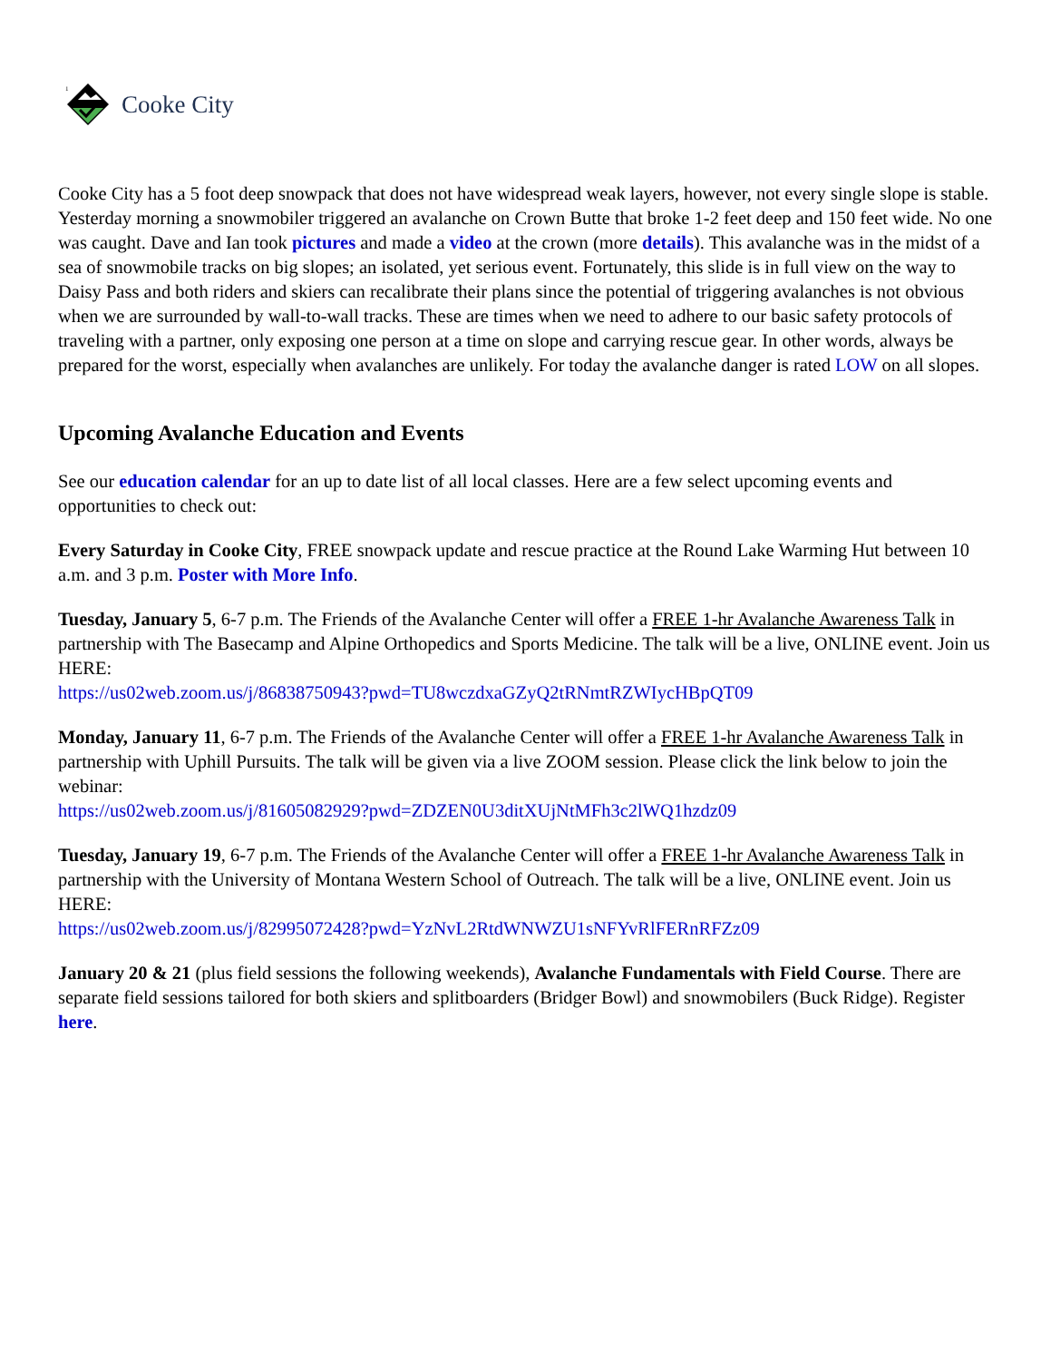1
Cooke City
Cooke City has a 5 foot deep snowpack that does not have widespread weak layers, however, not every single slope is stable. Yesterday morning a snowmobiler triggered an avalanche on Crown Butte that broke 1-2 feet deep and 150 feet wide. No one was caught. Dave and Ian took pictures and made a video at the crown (more details). This avalanche was in the midst of a sea of snowmobile tracks on big slopes; an isolated, yet serious event. Fortunately, this slide is in full view on the way to Daisy Pass and both riders and skiers can recalibrate their plans since the potential of triggering avalanches is not obvious when we are surrounded by wall-to-wall tracks. These are times when we need to adhere to our basic safety protocols of traveling with a partner, only exposing one person at a time on slope and carrying rescue gear. In other words, always be prepared for the worst, especially when avalanches are unlikely. For today the avalanche danger is rated LOW on all slopes.
Upcoming Avalanche Education and Events
See our education calendar for an up to date list of all local classes. Here are a few select upcoming events and opportunities to check out:
Every Saturday in Cooke City, FREE snowpack update and rescue practice at the Round Lake Warming Hut between 10 a.m. and 3 p.m. Poster with More Info.
Tuesday, January 5, 6-7 p.m. The Friends of the Avalanche Center will offer a FREE 1-hr Avalanche Awareness Talk in partnership with The Basecamp and Alpine Orthopedics and Sports Medicine. The talk will be a live, ONLINE event. Join us HERE:
https://us02web.zoom.us/j/86838750943?pwd=TU8wczdxaGZyQ2tRNmtRZWIycHBpQT09
Monday, January 11, 6-7 p.m. The Friends of the Avalanche Center will offer a FREE 1-hr Avalanche Awareness Talk in partnership with Uphill Pursuits. The talk will be given via a live ZOOM session. Please click the link below to join the webinar:
https://us02web.zoom.us/j/81605082929?pwd=ZDZEN0U3ditXUjNtMFh3c2lWQ1hzdz09
Tuesday, January 19, 6-7 p.m. The Friends of the Avalanche Center will offer a FREE 1-hr Avalanche Awareness Talk in partnership with the University of Montana Western School of Outreach. The talk will be a live, ONLINE event. Join us HERE:
https://us02web.zoom.us/j/82995072428?pwd=YzNvL2RtdWNWZU1sNFYvRlFERnRFZz09
January 20 & 21 (plus field sessions the following weekends), Avalanche Fundamentals with Field Course. There are separate field sessions tailored for both skiers and splitboarders (Bridger Bowl) and snowmobilers (Buck Ridge). Register here.